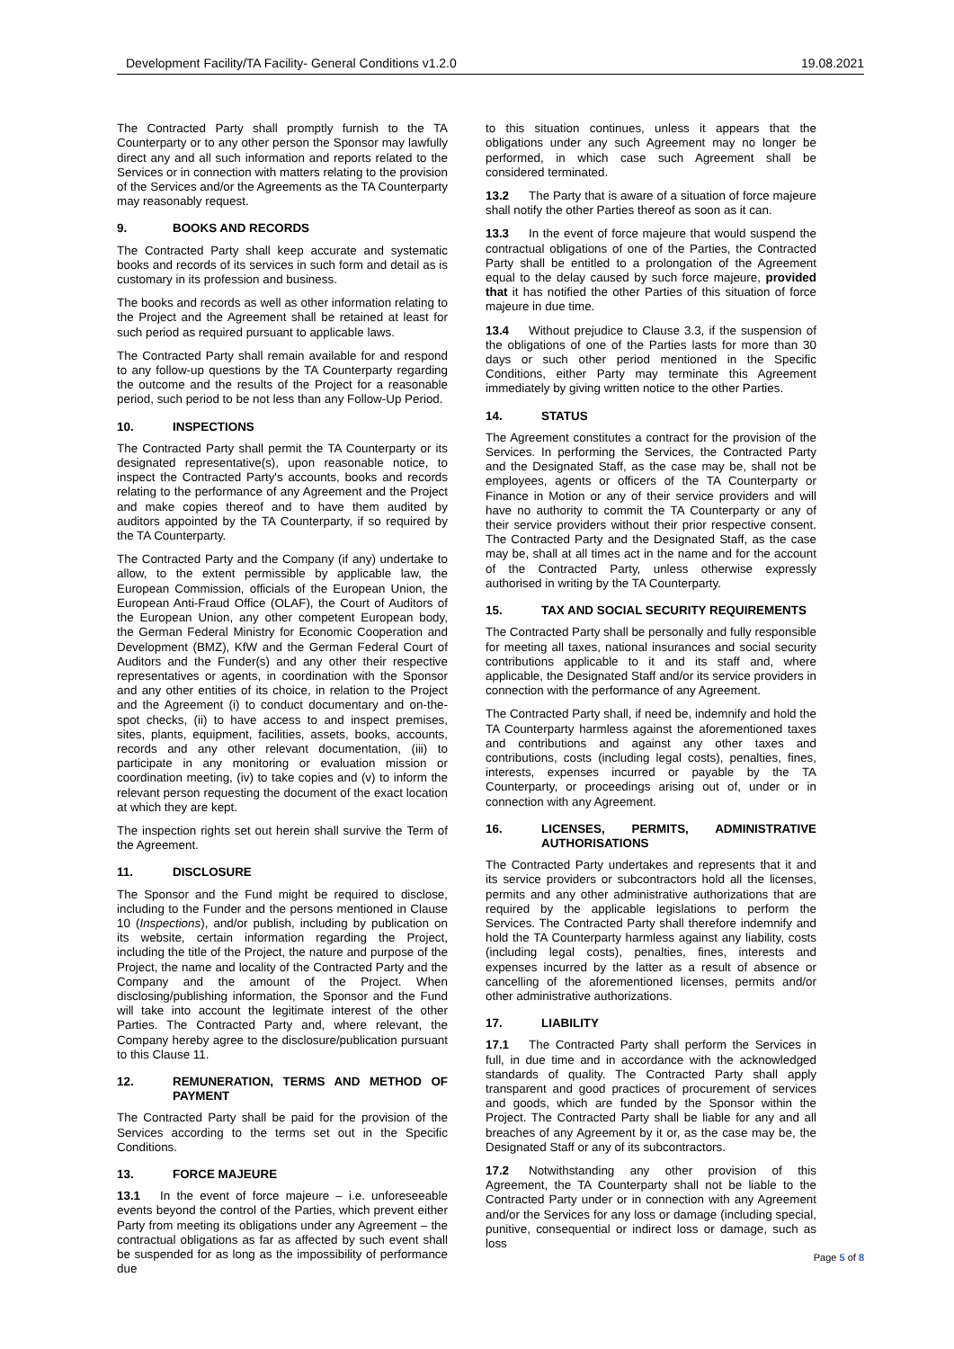Development Facility/TA Facility- General Conditions v1.2.0 19.08.2021
The Contracted Party shall promptly furnish to the TA Counterparty or to any other person the Sponsor may lawfully direct any and all such information and reports related to the Services or in connection with matters relating to the provision of the Services and/or the Agreements as the TA Counterparty may reasonably request.
9. BOOKS AND RECORDS
The Contracted Party shall keep accurate and systematic books and records of its services in such form and detail as is customary in its profession and business.
The books and records as well as other information relating to the Project and the Agreement shall be retained at least for such period as required pursuant to applicable laws.
The Contracted Party shall remain available for and respond to any follow-up questions by the TA Counterparty regarding the outcome and the results of the Project for a reasonable period, such period to be not less than any Follow-Up Period.
10. INSPECTIONS
The Contracted Party shall permit the TA Counterparty or its designated representative(s), upon reasonable notice, to inspect the Contracted Party's accounts, books and records relating to the performance of any Agreement and the Project and make copies thereof and to have them audited by auditors appointed by the TA Counterparty, if so required by the TA Counterparty.
The Contracted Party and the Company (if any) undertake to allow, to the extent permissible by applicable law, the European Commission, officials of the European Union, the European Anti-Fraud Office (OLAF), the Court of Auditors of the European Union, any other competent European body, the German Federal Ministry for Economic Cooperation and Development (BMZ), KfW and the German Federal Court of Auditors and the Funder(s) and any other their respective representatives or agents, in coordination with the Sponsor and any other entities of its choice, in relation to the Project and the Agreement (i) to conduct documentary and on-the-spot checks, (ii) to have access to and inspect premises, sites, plants, equipment, facilities, assets, books, accounts, records and any other relevant documentation, (iii) to participate in any monitoring or evaluation mission or coordination meeting, (iv) to take copies and (v) to inform the relevant person requesting the document of the exact location at which they are kept.
The inspection rights set out herein shall survive the Term of the Agreement.
11. DISCLOSURE
The Sponsor and the Fund might be required to disclose, including to the Funder and the persons mentioned in Clause 10 (Inspections), and/or publish, including by publication on its website, certain information regarding the Project, including the title of the Project, the nature and purpose of the Project, the name and locality of the Contracted Party and the Company and the amount of the Project. When disclosing/publishing information, the Sponsor and the Fund will take into account the legitimate interest of the other Parties. The Contracted Party and, where relevant, the Company hereby agree to the disclosure/publication pursuant to this Clause 11.
12. REMUNERATION, TERMS AND METHOD OF PAYMENT
The Contracted Party shall be paid for the provision of the Services according to the terms set out in the Specific Conditions.
13. FORCE MAJEURE
13.1 In the event of force majeure – i.e. unforeseeable events beyond the control of the Parties, which prevent either Party from meeting its obligations under any Agreement – the contractual obligations as far as affected by such event shall be suspended for as long as the impossibility of performance due
to this situation continues, unless it appears that the obligations under any such Agreement may no longer be performed, in which case such Agreement shall be considered terminated.
13.2 The Party that is aware of a situation of force majeure shall notify the other Parties thereof as soon as it can.
13.3 In the event of force majeure that would suspend the contractual obligations of one of the Parties, the Contracted Party shall be entitled to a prolongation of the Agreement equal to the delay caused by such force majeure, provided that it has notified the other Parties of this situation of force majeure in due time.
13.4 Without prejudice to Clause 3.3, if the suspension of the obligations of one of the Parties lasts for more than 30 days or such other period mentioned in the Specific Conditions, either Party may terminate this Agreement immediately by giving written notice to the other Parties.
14. STATUS
The Agreement constitutes a contract for the provision of the Services. In performing the Services, the Contracted Party and the Designated Staff, as the case may be, shall not be employees, agents or officers of the TA Counterparty or Finance in Motion or any of their service providers and will have no authority to commit the TA Counterparty or any of their service providers without their prior respective consent. The Contracted Party and the Designated Staff, as the case may be, shall at all times act in the name and for the account of the Contracted Party, unless otherwise expressly authorised in writing by the TA Counterparty.
15. TAX AND SOCIAL SECURITY REQUIREMENTS
The Contracted Party shall be personally and fully responsible for meeting all taxes, national insurances and social security contributions applicable to it and its staff and, where applicable, the Designated Staff and/or its service providers in connection with the performance of any Agreement.
The Contracted Party shall, if need be, indemnify and hold the TA Counterparty harmless against the aforementioned taxes and contributions and against any other taxes and contributions, costs (including legal costs), penalties, fines, interests, expenses incurred or payable by the TA Counterparty, or proceedings arising out of, under or in connection with any Agreement.
16. LICENSES, PERMITS, ADMINISTRATIVE AUTHORISATIONS
The Contracted Party undertakes and represents that it and its service providers or subcontractors hold all the licenses, permits and any other administrative authorizations that are required by the applicable legislations to perform the Services. The Contracted Party shall therefore indemnify and hold the TA Counterparty harmless against any liability, costs (including legal costs), penalties, fines, interests and expenses incurred by the latter as a result of absence or cancelling of the aforementioned licenses, permits and/or other administrative authorizations.
17. LIABILITY
17.1 The Contracted Party shall perform the Services in full, in due time and in accordance with the acknowledged standards of quality. The Contracted Party shall apply transparent and good practices of procurement of services and goods, which are funded by the Sponsor within the Project. The Contracted Party shall be liable for any and all breaches of any Agreement by it or, as the case may be, the Designated Staff or any of its subcontractors.
17.2 Notwithstanding any other provision of this Agreement, the TA Counterparty shall not be liable to the Contracted Party under or in connection with any Agreement and/or the Services for any loss or damage (including special, punitive, consequential or indirect loss or damage, such as loss
Page 5 of 8